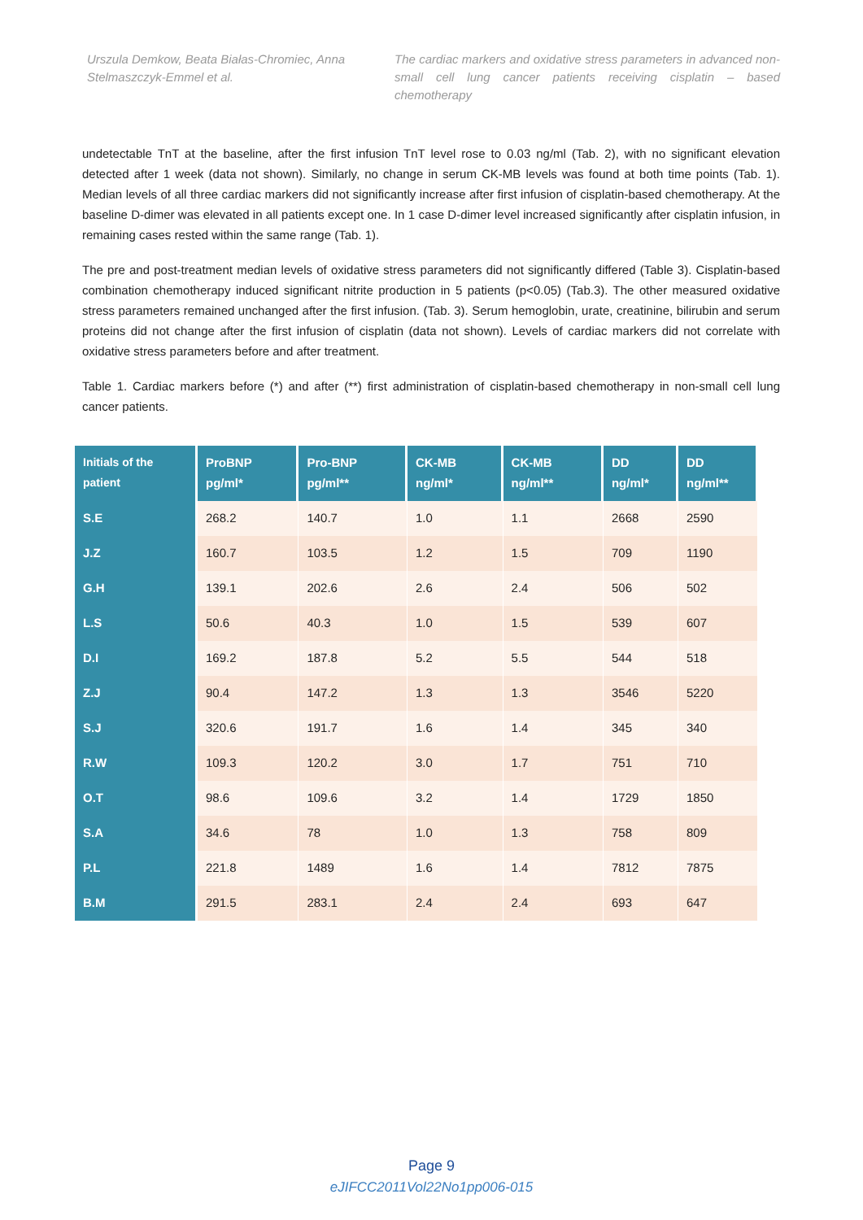Urszula Demkow, Beata Białas-Chromiec, Anna Stelmaszczyk-Emmel et al.
The cardiac markers and oxidative stress parameters in advanced non-small cell lung cancer patients receiving cisplatin – based chemotherapy
undetectable TnT at the baseline, after the first infusion TnT level rose to 0.03 ng/ml (Tab. 2), with no significant elevation detected after 1 week (data not shown). Similarly, no change in serum CK-MB levels was found at both time points (Tab. 1). Median levels of all three cardiac markers did not significantly increase after first infusion of cisplatin-based chemotherapy. At the baseline D-dimer was elevated in all patients except one. In 1 case D-dimer level increased significantly after cisplatin infusion, in remaining cases rested within the same range (Tab. 1).
The pre and post-treatment median levels of oxidative stress parameters did not significantly differed (Table 3). Cisplatin-based combination chemotherapy induced significant nitrite production in 5 patients (p<0.05) (Tab.3). The other measured oxidative stress parameters remained unchanged after the first infusion. (Tab. 3). Serum hemoglobin, urate, creatinine, bilirubin and serum proteins did not change after the first infusion of cisplatin (data not shown). Levels of cardiac markers did not correlate with oxidative stress parameters before and after treatment.
Table 1. Cardiac markers before (*) and after (**) first administration of cisplatin-based chemotherapy in non-small cell lung cancer patients.
| Initials of the patient | ProBNP pg/ml* | Pro-BNP pg/ml** | CK-MB ng/ml* | CK-MB ng/ml** | DD ng/ml* | DD ng/ml** |
| --- | --- | --- | --- | --- | --- | --- |
| S.E | 268.2 | 140.7 | 1.0 | 1.1 | 2668 | 2590 |
| J.Z | 160.7 | 103.5 | 1.2 | 1.5 | 709 | 1190 |
| G.H | 139.1 | 202.6 | 2.6 | 2.4 | 506 | 502 |
| L.S | 50.6 | 40.3 | 1.0 | 1.5 | 539 | 607 |
| D.I | 169.2 | 187.8 | 5.2 | 5.5 | 544 | 518 |
| Z.J | 90.4 | 147.2 | 1.3 | 1.3 | 3546 | 5220 |
| S.J | 320.6 | 191.7 | 1.6 | 1.4 | 345 | 340 |
| R.W | 109.3 | 120.2 | 3.0 | 1.7 | 751 | 710 |
| O.T | 98.6 | 109.6 | 3.2 | 1.4 | 1729 | 1850 |
| S.A | 34.6 | 78 | 1.0 | 1.3 | 758 | 809 |
| P.L | 221.8 | 1489 | 1.6 | 1.4 | 7812 | 7875 |
| B.M | 291.5 | 283.1 | 2.4 | 2.4 | 693 | 647 |
Page 9
eJIFCC2011Vol22No1pp006-015